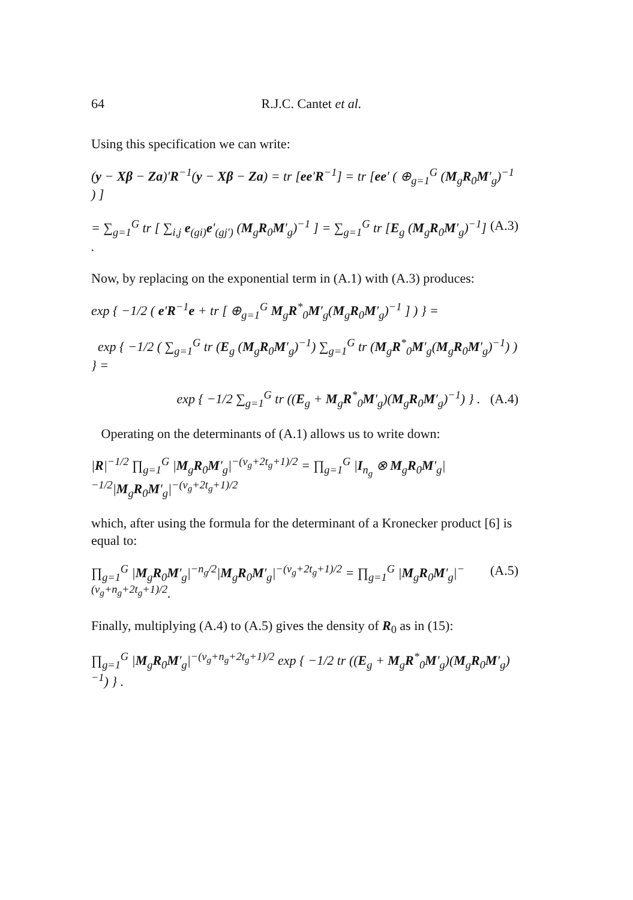64 R.J.C. Cantet et al.
Using this specification we can write:
(y − Xβ − Za)′R<sup>−1</sup>(y − Xβ − Za) = tr [ee′R<sup>−1</sup>] = tr [ee′ ( ⊕<sub>g=1</sub><sup>G</sup> (M<sub>g</sub>R<sub>0</sub>M′<sub>g</sub>)<sup>−1</sup> ) ]
= ∑<sub>g=1</sub><sup>G</sup> tr [ ∑<sub>i,j</sub> e<sub>(gi)</sub>e′<sub>(gj′)</sub> (M<sub>g</sub>R<sub>0</sub>M′<sub>g</sub>)<sup>−1</sup> ] = ∑<sub>g=1</sub><sup>G</sup> tr [E<sub>g</sub> (M<sub>g</sub>R<sub>0</sub>M′<sub>g</sub>)<sup>−1</sup>] . (A.3)
Now, by replacing on the exponential term in (A.1) with (A.3) produces:
exp { −1/2 ( e′R<sup>−1</sup>e + tr [ ⊕<sub>g=1</sub><sup>G</sup> M<sub>g</sub>R<sup>*</sup><sub>0</sub>M′<sub>g</sub>(M<sub>g</sub>R<sub>0</sub>M′<sub>g</sub>)<sup>−1</sup> ] ) } =
exp { −1/2 ( ∑<sub>g=1</sub><sup>G</sup> tr (E<sub>g</sub> (M<sub>g</sub>R<sub>0</sub>M′<sub>g</sub>)<sup>−1</sup>) ∑<sub>g=1</sub><sup>G</sup> tr (M<sub>g</sub>R<sup>*</sup><sub>0</sub>M′<sub>g</sub>(M<sub>g</sub>R<sub>0</sub>M′<sub>g</sub>)<sup>−1</sup>) ) } =
exp { −1/2 ∑<sub>g=1</sub><sup>G</sup> tr ((E<sub>g</sub> + M<sub>g</sub>R<sup>*</sup><sub>0</sub>M′<sub>g</sub>)(M<sub>g</sub>R<sub>0</sub>M′<sub>g</sub>)<sup>−1</sup>) } . (A.4)
Operating on the determinants of (A.1) allows us to write down:
|R|<sup>−1/2</sup> ∏<sub>g=1</sub><sup>G</sup> |M<sub>g</sub>R<sub>0</sub>M′<sub>g</sub>|<sup>−(ν<sub>g</sub>+2t<sub>g</sub>+1)/2</sup> = ∏<sub>g=1</sub><sup>G</sup> |I<sub>n<sub>g</sub></sub> ⊗ M<sub>g</sub>R<sub>0</sub>M′<sub>g</sub>|<sup>−1/2</sup>|M<sub>g</sub>R<sub>0</sub>M′<sub>g</sub>|<sup>−(ν<sub>g</sub>+2t<sub>g</sub>+1)/2</sup>
which, after using the formula for the determinant of a Kronecker product [6] is equal to:
∏<sub>g=1</sub><sup>G</sup> |M<sub>g</sub>R<sub>0</sub>M′<sub>g</sub>|<sup>−n<sub>g</sub>/2</sup>|M<sub>g</sub>R<sub>0</sub>M′<sub>g</sub>|<sup>−(ν<sub>g</sub>+2t<sub>g</sub>+1)/2</sup> = ∏<sub>g=1</sub><sup>G</sup> |M<sub>g</sub>R<sub>0</sub>M′<sub>g</sub>|<sup>−(ν<sub>g</sub>+n<sub>g</sub>+2t<sub>g</sub>+1)/2</sup>. (A.5)
Finally, multiplying (A.4) to (A.5) gives the density of R<sub>0</sub> as in (15):
∏<sub>g=1</sub><sup>G</sup> |M<sub>g</sub>R<sub>0</sub>M′<sub>g</sub>|<sup>−(ν<sub>g</sub>+n<sub>g</sub>+2t<sub>g</sub>+1)/2</sup> exp { −1/2 tr ((E<sub>g</sub> + M<sub>g</sub>R<sup>*</sup><sub>0</sub>M′<sub>g</sub>)(M<sub>g</sub>R<sub>0</sub>M′<sub>g</sub>)<sup>−1</sup>) } .